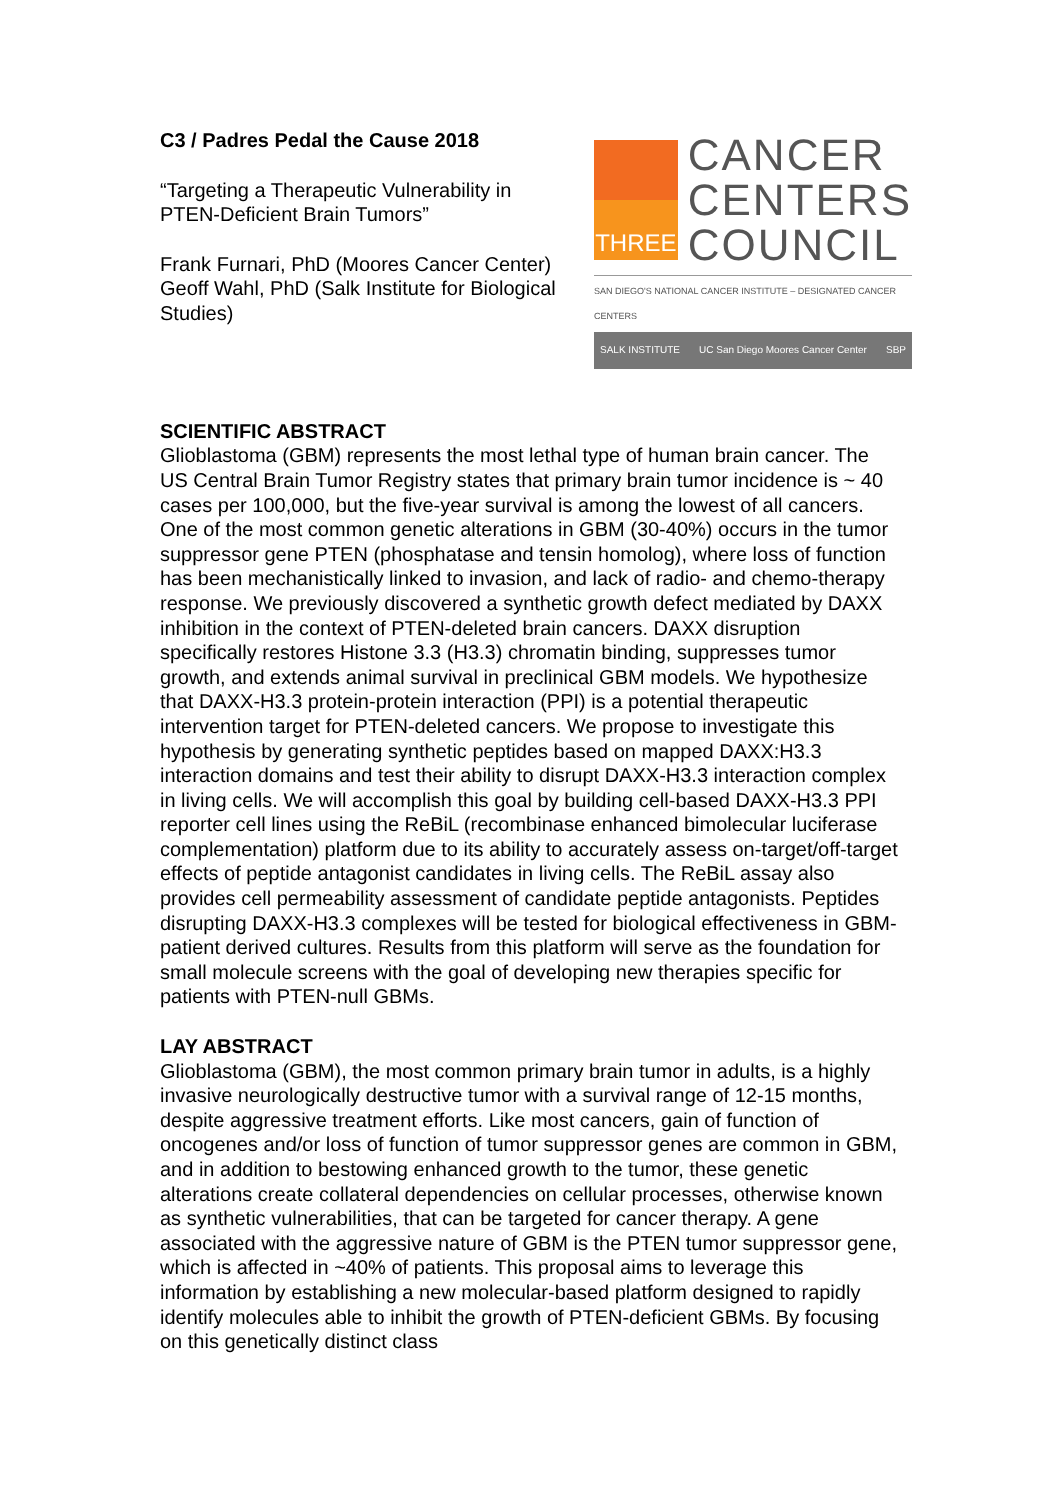C3 / Padres Pedal the Cause 2018
“Targeting a Therapeutic Vulnerability in PTEN-Deficient Brain Tumors”
Frank Furnari, PhD (Moores Cancer Center)
Geoff Wahl, PhD (Salk Institute for Biological Studies)
THREE
CANCER
CENTERS
COUNCIL
SAN DIEGO'S NATIONAL CANCER INSTITUTE – DESIGNATED CANCER CENTERS
SALK INSTITUTE UC San Diego Moores Cancer Center SBP
SCIENTIFIC ABSTRACT
Glioblastoma (GBM) represents the most lethal type of human brain cancer. The US Central Brain Tumor Registry states that primary brain tumor incidence is ~ 40 cases per 100,000, but the five-year survival is among the lowest of all cancers. One of the most common genetic alterations in GBM (30-40%) occurs in the tumor suppressor gene PTEN (phosphatase and tensin homolog), where loss of function has been mechanistically linked to invasion, and lack of radio- and chemo-therapy response. We previously discovered a synthetic growth defect mediated by DAXX inhibition in the context of PTEN-deleted brain cancers. DAXX disruption specifically restores Histone 3.3 (H3.3) chromatin binding, suppresses tumor growth, and extends animal survival in preclinical GBM models. We hypothesize that DAXX-H3.3 protein-protein interaction (PPI) is a potential therapeutic intervention target for PTEN-deleted cancers. We propose to investigate this hypothesis by generating synthetic peptides based on mapped DAXX:H3.3 interaction domains and test their ability to disrupt DAXX-H3.3 interaction complex in living cells. We will accomplish this goal by building cell-based DAXX-H3.3 PPI reporter cell lines using the ReBiL (recombinase enhanced bimolecular luciferase complementation) platform due to its ability to accurately assess on-target/off-target effects of peptide antagonist candidates in living cells. The ReBiL assay also provides cell permeability assessment of candidate peptide antagonists. Peptides disrupting DAXX-H3.3 complexes will be tested for biological effectiveness in GBM-patient derived cultures. Results from this platform will serve as the foundation for small molecule screens with the goal of developing new therapies specific for patients with PTEN-null GBMs.
LAY ABSTRACT
Glioblastoma (GBM), the most common primary brain tumor in adults, is a highly invasive neurologically destructive tumor with a survival range of 12-15 months, despite aggressive treatment efforts. Like most cancers, gain of function of oncogenes and/or loss of function of tumor suppressor genes are common in GBM, and in addition to bestowing enhanced growth to the tumor, these genetic alterations create collateral dependencies on cellular processes, otherwise known as synthetic vulnerabilities, that can be targeted for cancer therapy. A gene associated with the aggressive nature of GBM is the PTEN tumor suppressor gene, which is affected in ~40% of patients. This proposal aims to leverage this information by establishing a new molecular-based platform designed to rapidly identify molecules able to inhibit the growth of PTEN-deficient GBMs. By focusing on this genetically distinct class